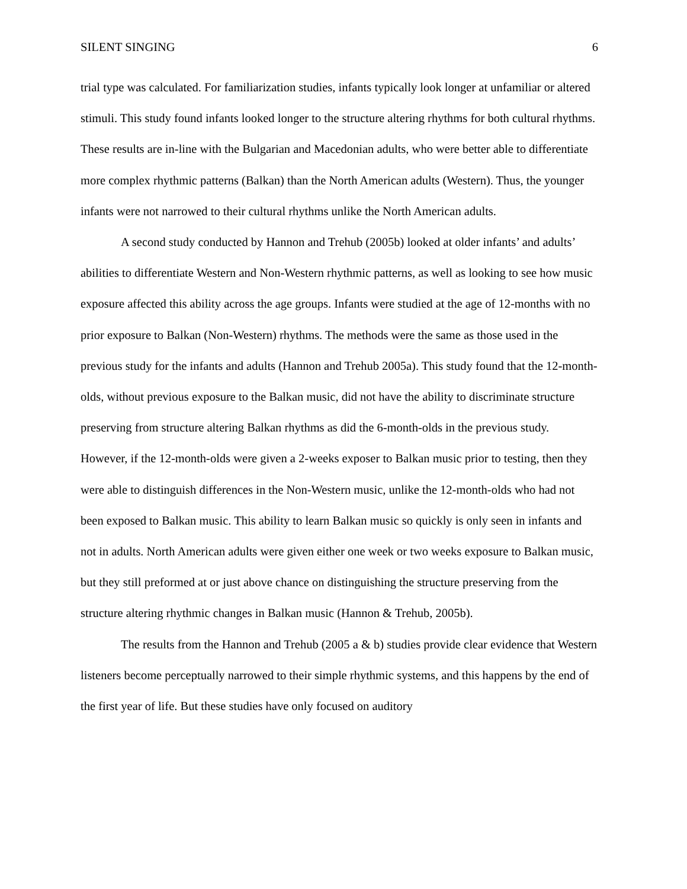SILENT SINGING 6
trial type was calculated. For familiarization studies, infants typically look longer at unfamiliar or altered stimuli. This study found infants looked longer to the structure altering rhythms for both cultural rhythms. These results are in-line with the Bulgarian and Macedonian adults, who were better able to differentiate more complex rhythmic patterns (Balkan) than the North American adults (Western). Thus, the younger infants were not narrowed to their cultural rhythms unlike the North American adults.
A second study conducted by Hannon and Trehub (2005b) looked at older infants’ and adults’ abilities to differentiate Western and Non-Western rhythmic patterns, as well as looking to see how music exposure affected this ability across the age groups. Infants were studied at the age of 12-months with no prior exposure to Balkan (Non-Western) rhythms. The methods were the same as those used in the previous study for the infants and adults (Hannon and Trehub 2005a). This study found that the 12-month-olds, without previous exposure to the Balkan music, did not have the ability to discriminate structure preserving from structure altering Balkan rhythms as did the 6-month-olds in the previous study. However, if the 12-month-olds were given a 2-weeks exposer to Balkan music prior to testing, then they were able to distinguish differences in the Non-Western music, unlike the 12-month-olds who had not been exposed to Balkan music. This ability to learn Balkan music so quickly is only seen in infants and not in adults. North American adults were given either one week or two weeks exposure to Balkan music, but they still preformed at or just above chance on distinguishing the structure preserving from the structure altering rhythmic changes in Balkan music (Hannon & Trehub, 2005b).
The results from the Hannon and Trehub (2005 a & b) studies provide clear evidence that Western listeners become perceptually narrowed to their simple rhythmic systems, and this happens by the end of the first year of life. But these studies have only focused on auditory